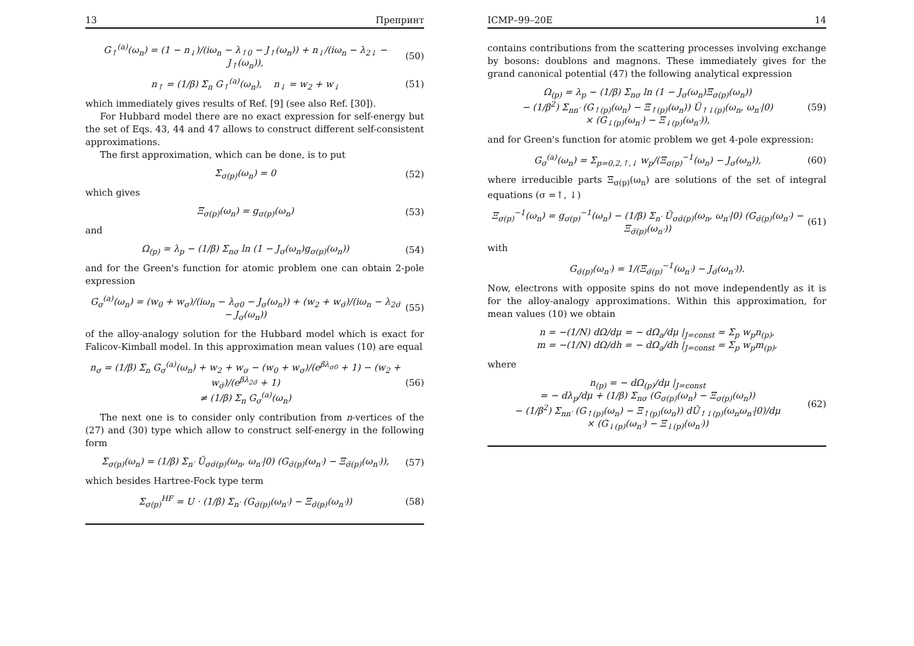13 Препринт
G<sub>↑</sub><sup>(a)</sup>(ω<sub>n</sub>) = (1 − n<sub>↓</sub>)/(iω<sub>n</sub> − λ<sub>↑0</sub> − J<sub>↑</sub>(ω<sub>n</sub>)) + n<sub>↓</sub>/(iω<sub>n</sub> − λ<sub>2↓</sub> − J<sub>↑</sub>(ω<sub>n</sub>)), (50)
n<sub>↑</sub> = (1/β) Σ<sub>n</sub> G<sub>↑</sub><sup>(a)</sup>(ω<sub>n</sub>), n<sub>↓</sub> = w<sub>2</sub> + w<sub>↓</sub> (51)
which immediately gives results of Ref. [9] (see also Ref. [30]).
For Hubbard model there are no exact expression for self-energy but the set of Eqs. 43, 44 and 47 allows to construct different self-consistent approximations.
The first approximation, which can be done, is to put
Σ<sub>σ(p)</sub>(ω<sub>n</sub>) = 0 (52)
which gives
Ξ<sub>σ(p)</sub>(ω<sub>n</sub>) = g<sub>σ(p)</sub>(ω<sub>n</sub>) (53)
and
Ω<sub>(p)</sub> = λ<sub>p</sub> − (1/β) Σ<sub>nσ</sub> ln (1 − J<sub>σ</sub>(ω<sub>n</sub>)g<sub>σ(p)</sub>(ω<sub>n</sub>)) (54)
and for the Green's function for atomic problem one can obtain 2-pole expression
G<sub>σ</sub><sup>(a)</sup>(ω<sub>n</sub>) = (w<sub>0</sub> + w<sub>σ</sub>)/(iω<sub>n</sub> − λ<sub>σ0</sub> − J<sub>σ</sub>(ω<sub>n</sub>)) + (w<sub>2</sub> + w<sub>σ̄</sub>)/(iω<sub>n</sub> − λ<sub>2σ̄</sub> − J<sub>σ</sub>(ω<sub>n</sub>)) (55)
of the alloy-analogy solution for the Hubbard model which is exact for Falicov-Kimball model. In this approximation mean values (10) are equal
n<sub>σ</sub> = (1/β) Σ<sub>n</sub> G<sub>σ</sub><sup>(a)</sup>(ω<sub>n</sub>) + w<sub>2</sub> + w<sub>σ</sub> − (w<sub>0</sub> + w<sub>σ</sub>)/(e<sup>βλ<sub>σ0</sub></sup> + 1) − (w<sub>2</sub> + w<sub>σ̄</sub>)/(e<sup>βλ<sub>2σ̄</sub></sup> + 1)
≠ (1/β) Σ<sub>n</sub> G<sub>σ</sub><sup>(a)</sup>(ω<sub>n</sub>) (56)
The next one is to consider only contribution from n-vertices of the (27) and (30) type which allow to construct self-energy in the following form
Σ<sub>σ(p)</sub>(ω<sub>n</sub>) = (1/β) Σ<sub>n′</sub> Ũ<sub>σσ̄(p)</sub>(ω<sub>n</sub>, ω<sub>n′</sub>|0) (G<sub>σ̄(p)</sub>(ω<sub>n′</sub>) − Ξ<sub>σ̄(p)</sub>(ω<sub>n′</sub>)), (57)
which besides Hartree-Fock type term
Σ<sub>σ(p)</sub><sup>HF</sup> = U · (1/β) Σ<sub>n′</sub> (G<sub>σ̄(p)</sub>(ω<sub>n′</sub>) − Ξ<sub>σ̄(p)</sub>(ω<sub>n′</sub>)) (58)
ICMP–99–20E 14
contains contributions from the scattering processes involving exchange by bosons: doublons and magnons. These immediately gives for the grand canonical potential (47) the following analytical expression
Ω<sub>(p)</sub> = λ<sub>p</sub> − (1/β) Σ<sub>nσ</sub> ln (1 − J<sub>σ</sub>(ω<sub>n</sub>)Ξ<sub>σ(p)</sub>(ω<sub>n</sub>))
− (1/β<sup>2</sup>) Σ<sub>nn′</sub> (G<sub>↑(p)</sub>(ω<sub>n</sub>) − Ξ<sub>↑(p)</sub>(ω<sub>n</sub>)) Ũ<sub>↑↓(p)</sub>(ω<sub>n</sub>, ω<sub>n′</sub>|0)
× (G<sub>↓(p)</sub>(ω<sub>n′</sub>) − Ξ<sub>↓(p)</sub>(ω<sub>n′</sub>)), (59)
and for Green's function for atomic problem we get 4-pole expression:
G<sub>σ</sub><sup>(a)</sup>(ω<sub>n</sub>) = Σ<sub>p=0,2,↑,↓</sub> w<sub>p</sub>/(Ξ<sub>σ(p)</sub><sup>−1</sup>(ω<sub>n</sub>) − J<sub>σ</sub>(ω<sub>n</sub>)), (60)
where irreducible parts Ξ<sub>σ(p)</sub>(ω<sub>n</sub>) are solutions of the set of integral equations (σ =↑, ↓)
Ξ<sub>σ(p)</sub><sup>−1</sup>(ω<sub>n</sub>) = g<sub>σ(p)</sub><sup>−1</sup>(ω<sub>n</sub>) − (1/β) Σ<sub>n′</sub> Ũ<sub>σσ̄(p)</sub>(ω<sub>n</sub>, ω<sub>n′</sub>|0) (G<sub>σ̄(p)</sub>(ω<sub>n′</sub>) − Ξ<sub>σ̄(p)</sub>(ω<sub>n′</sub>)) (61)
with
G<sub>σ̄(p)</sub>(ω<sub>n′</sub>) = 1/(Ξ<sub>σ̄(p)</sub><sup>−1</sup>(ω<sub>n′</sub>) − J<sub>σ̄</sub>(ω<sub>n′</sub>)).
Now, electrons with opposite spins do not move independently as it is for the alloy-analogy approximations. Within this approximation, for mean values (10) we obtain
n = −(1/N) dΩ/dμ = − dΩ<sub>a</sub>/dμ |<sub>J=const</sub> = Σ<sub>p</sub> w<sub>p</sub>n<sub>(p)</sub>,
m = −(1/N) dΩ/dh = − dΩ<sub>a</sub>/dh |<sub>J=const</sub> = Σ<sub>p</sub> w<sub>p</sub>m<sub>(p)</sub>,
where
n<sub>(p)</sub> = − dΩ<sub>(p)</sub>/dμ |<sub>J=const</sub>
= − dλ<sub>p</sub>/dμ + (1/β) Σ<sub>nσ</sub> (G<sub>σ(p)</sub>(ω<sub>n</sub>) − Ξ<sub>σ(p)</sub>(ω<sub>n</sub>))
− (1/β<sup>2</sup>) Σ<sub>nn′</sub> (G<sub>↑(p)</sub>(ω<sub>n</sub>) − Ξ<sub>↑(p)</sub>(ω<sub>n</sub>)) dŨ<sub>↑↓(p)</sub>(ω<sub>n</sub>ω<sub>n′</sub>|0)/dμ
× (G<sub>↓(p)</sub>(ω<sub>n′</sub>) − Ξ<sub>↓(p)</sub>(ω<sub>n′</sub>)) (62)